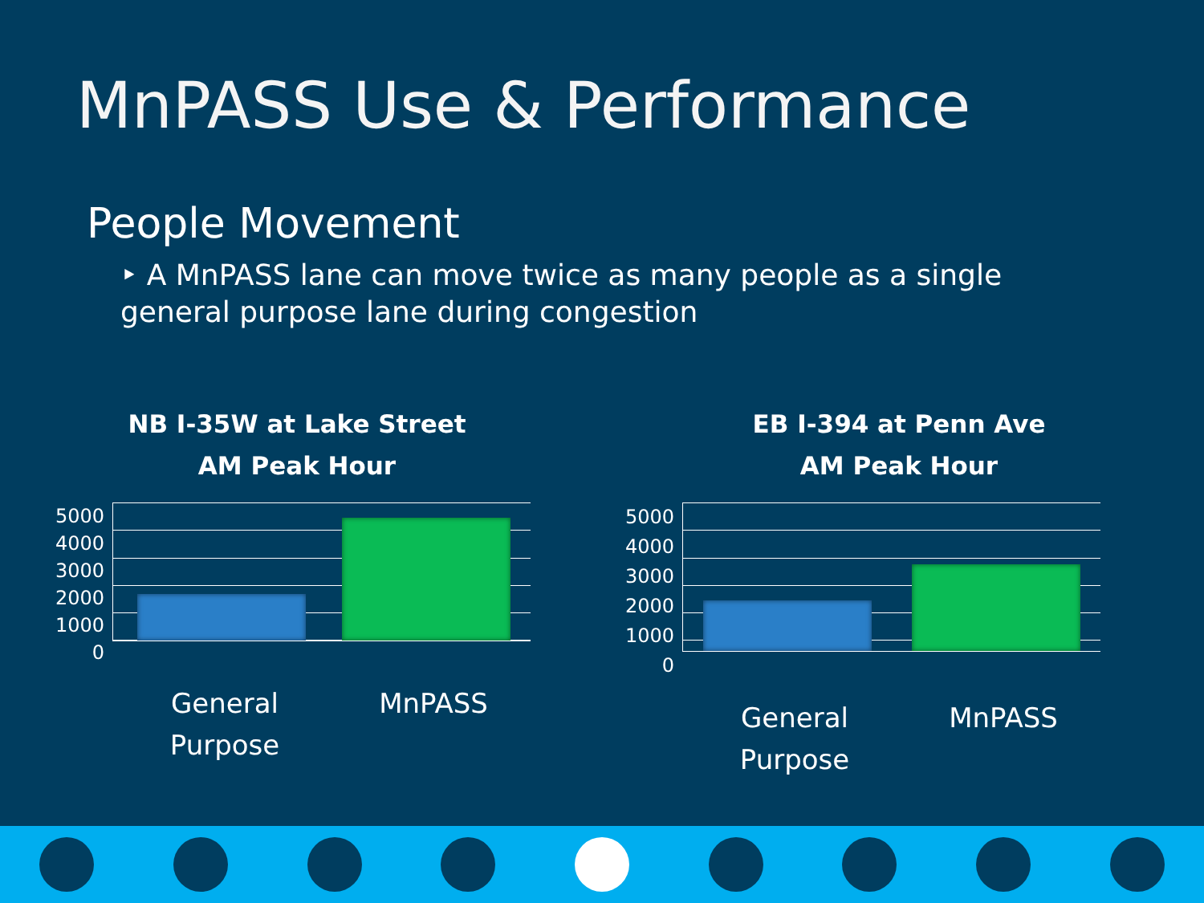MnPASS Use & Performance
People Movement
‣ A MnPASS lane can move twice as many people as a single general purpose lane during congestion
NB I-35W at Lake Street
AM Peak Hour
5000
4000
3000
2000
1000
0
General
Purpose
MnPASS
EB I-394 at Penn Ave
AM Peak Hour
5000
4000
3000
2000
1000
0
General
Purpose
MnPASS